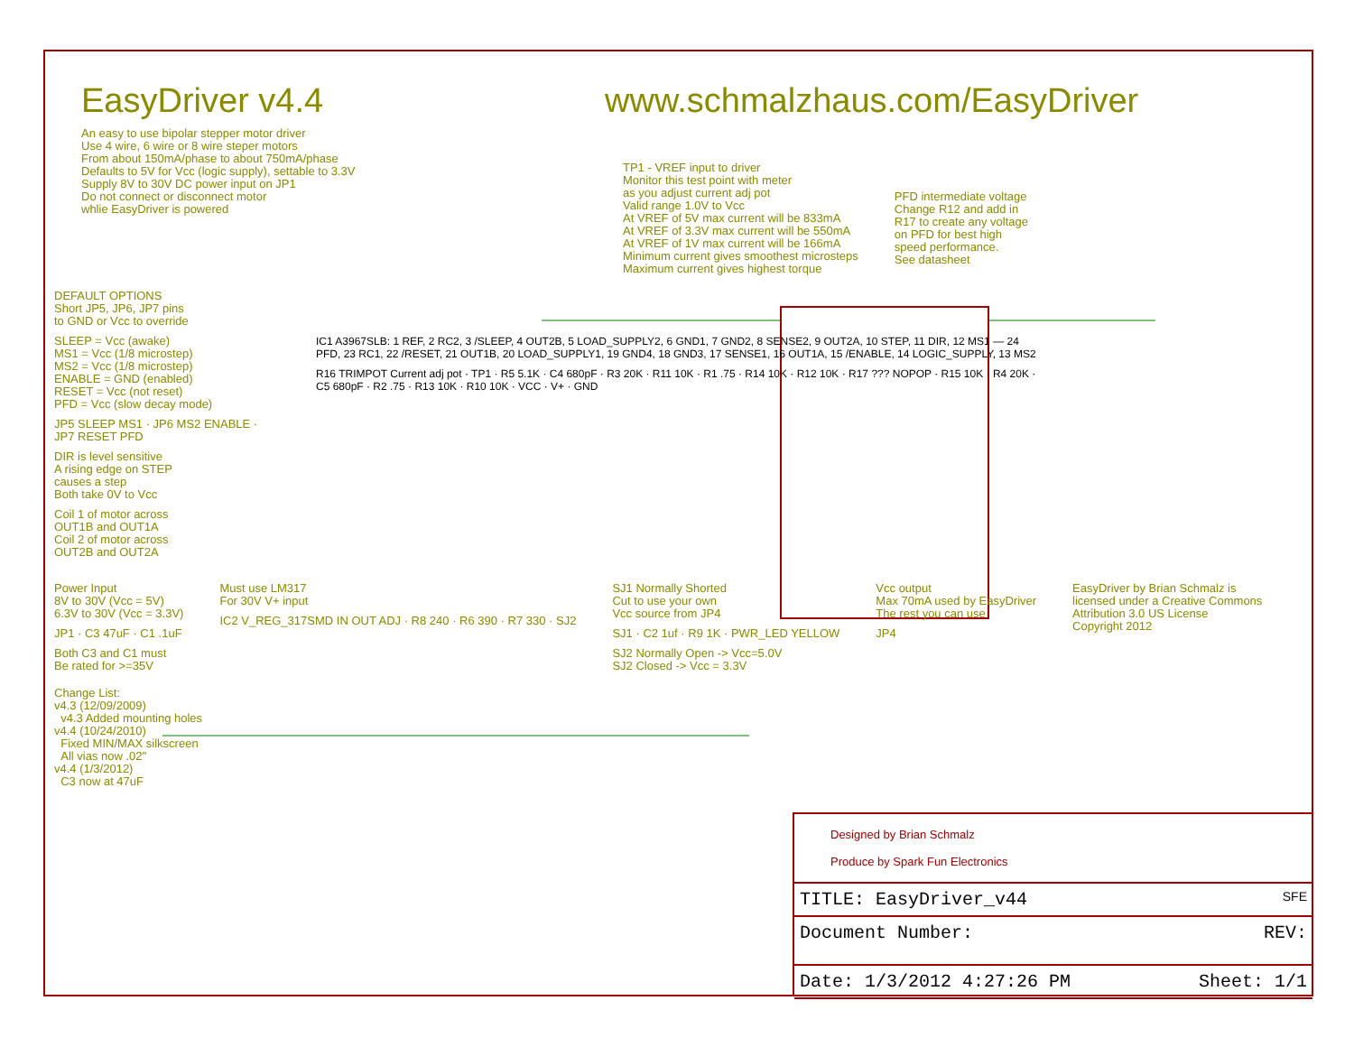EasyDriver v4.4 www.schmalzhaus.com/EasyDriver
An easy to use bipolar stepper motor driver
Use 4 wire, 6 wire or 8 wire steper motors
From about 150mA/phase to about 750mA/phase
Defaults to 5V for Vcc (logic supply), settable to 3.3V
Supply 8V to 30V DC power input on JP1
Do not connect or disconnect motor
whlie EasyDriver is powered
TP1 - VREF input to driver
Monitor this test point with meter
as you adjust current adj pot
Valid range 1.0V to Vcc
At VREF of 5V max current will be 833mA
At VREF of 3.3V max current will be 550mA
At VREF of 1V max current will be 166mA
Minimum current gives smoothest microsteps
Maximum current gives highest torque
PFD intermediate voltage
Change R12 and add in
R17 to create any voltage
on PFD for best high
speed performance.
See datasheet
DEFAULT OPTIONS
Short JP5, JP6, JP7 pins
to GND or Vcc to override
SLEEP = Vcc (awake)
MS1 = Vcc (1/8 microstep)
MS2 = Vcc (1/8 microstep)
ENABLE = GND (enabled)
RESET = Vcc (not reset)
PFD = Vcc (slow decay mode)
JP5 SLEEP MS1 · JP6 MS2 ENABLE · JP7 RESET PFD
DIR is level sensitive
A rising edge on STEP
causes a step
Both take 0V to Vcc
Coil 1 of motor across
OUT1B and OUT1A
Coil 2 of motor across
OUT2B and OUT2A
IC1 A3967SLB: 1 REF, 2 RC2, 3 /SLEEP, 4 OUT2B, 5 LOAD_SUPPLY2, 6 GND1, 7 GND2, 8 SENSE2, 9 OUT2A, 10 STEP, 11 DIR, 12 MS1 — 24 PFD, 23 RC1, 22 /RESET, 21 OUT1B, 20 LOAD_SUPPLY1, 19 GND4, 18 GND3, 17 SENSE1, 16 OUT1A, 15 /ENABLE, 14 LOGIC_SUPPLY, 13 MS2
R16 TRIMPOT Current adj pot · TP1 · R5 5.1K · C4 680pF · R3 20K · R11 10K · R1 .75 · R14 10K · R12 10K · R17 ??? NOPOP · R15 10K · R4 20K · C5 680pF · R2 .75 · R13 10K · R10 10K · VCC · V+ · GND
Power Input
8V to 30V (Vcc = 5V)
6.3V to 30V (Vcc = 3.3V)
JP1 · C3 47uF · C1 .1uF
Both C3 and C1 must
Be rated for >=35V
Must use LM317
For 30V V+ input
IC2 V_REG_317SMD IN OUT ADJ · R8 240 · R6 390 · R7 330 · SJ2
SJ1 Normally Shorted
Cut to use your own
Vcc source from JP4
SJ1 · C2 1uf · R9 1K · PWR_LED YELLOW
SJ2 Normally Open -> Vcc=5.0V
SJ2 Closed -> Vcc = 3.3V
Vcc output
Max 70mA used by EasyDriver
The rest you can use
JP4
EasyDriver by Brian Schmalz is
licensed under a Creative Commons
Attribution 3.0 US License
Copyright 2012
Change List:
v4.3 (12/09/2009)
v4.3 Added mounting holes
v4.4 (10/24/2010)
Fixed MIN/MAX silkscreen
All vias now .02"
v4.4 (1/3/2012)
C3 now at 47uF
Designed by Brian Schmalz
Produce by Spark Fun Electronics
TITLE: EasyDriver_v44 SFE
Document Number: REV:
Date: 1/3/2012 4:27:26 PM Sheet: 1/1